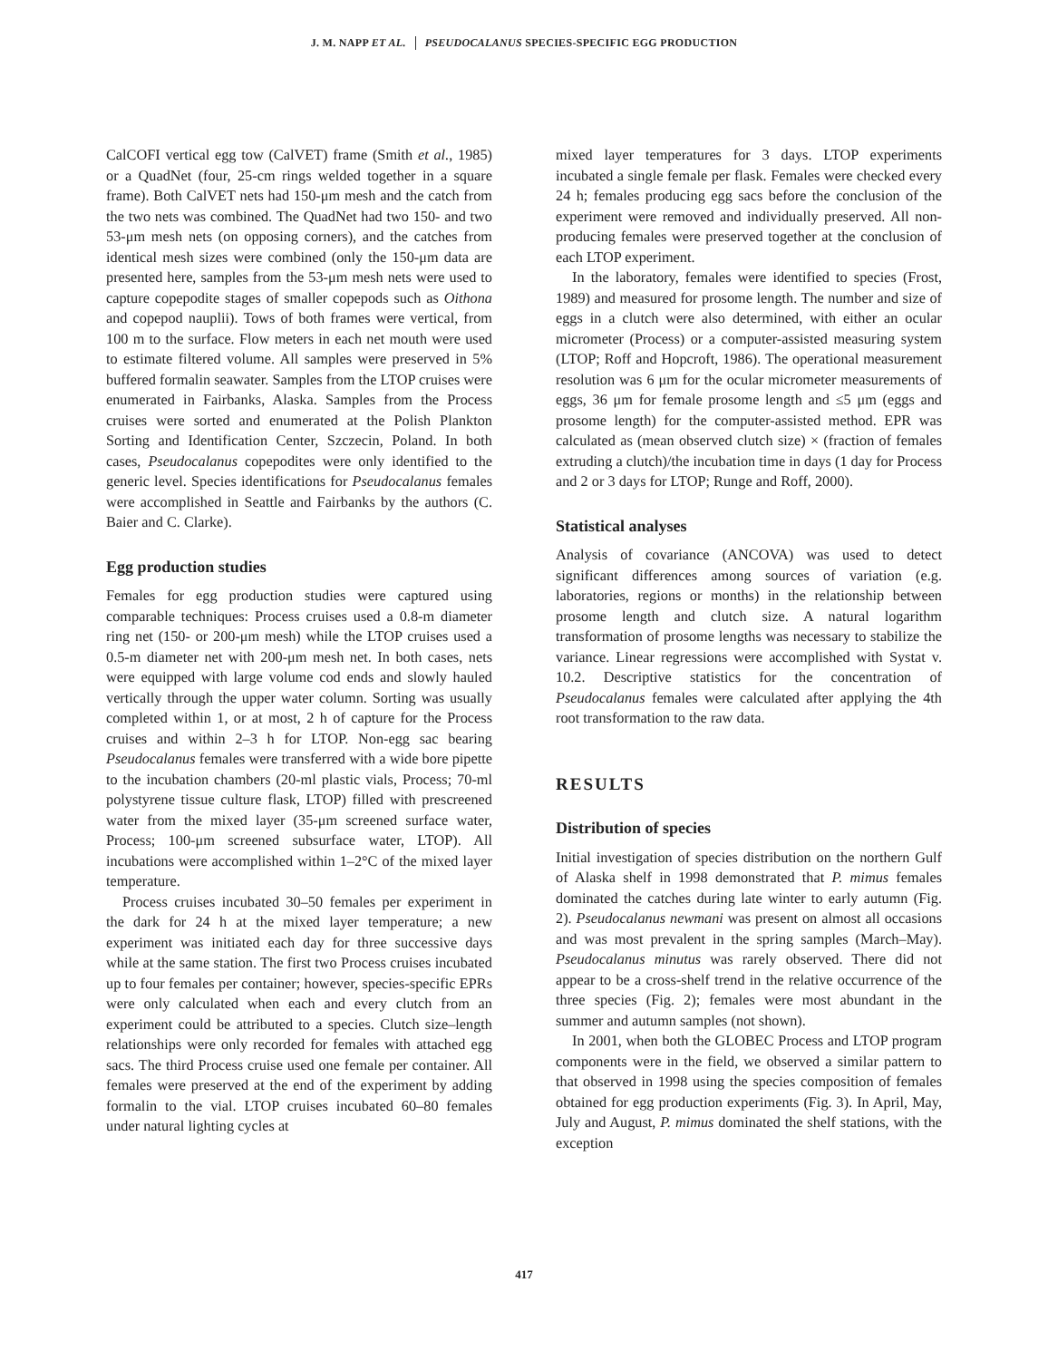J. M. NAPP ET AL. PSEUDOCALANUS SPECIES-SPECIFIC EGG PRODUCTION
CalCOFI vertical egg tow (CalVET) frame (Smith et al., 1985) or a QuadNet (four, 25-cm rings welded together in a square frame). Both CalVET nets had 150-μm mesh and the catch from the two nets was combined. The QuadNet had two 150- and two 53-μm mesh nets (on opposing corners), and the catches from identical mesh sizes were combined (only the 150-μm data are presented here, samples from the 53-μm mesh nets were used to capture copepodite stages of smaller copepods such as Oithona and copepod nauplii). Tows of both frames were vertical, from 100 m to the surface. Flow meters in each net mouth were used to estimate filtered volume. All samples were preserved in 5% buffered formalin seawater. Samples from the LTOP cruises were enumerated in Fairbanks, Alaska. Samples from the Process cruises were sorted and enumerated at the Polish Plankton Sorting and Identification Center, Szczecin, Poland. In both cases, Pseudocalanus copepodites were only identified to the generic level. Species identifications for Pseudocalanus females were accomplished in Seattle and Fairbanks by the authors (C. Baier and C. Clarke).
Egg production studies
Females for egg production studies were captured using comparable techniques: Process cruises used a 0.8-m diameter ring net (150- or 200-μm mesh) while the LTOP cruises used a 0.5-m diameter net with 200-μm mesh net. In both cases, nets were equipped with large volume cod ends and slowly hauled vertically through the upper water column. Sorting was usually completed within 1, or at most, 2 h of capture for the Process cruises and within 2–3 h for LTOP. Non-egg sac bearing Pseudocalanus females were transferred with a wide bore pipette to the incubation chambers (20-ml plastic vials, Process; 70-ml polystyrene tissue culture flask, LTOP) filled with prescreened water from the mixed layer (35-μm screened surface water, Process; 100-μm screened subsurface water, LTOP). All incubations were accomplished within 1–2°C of the mixed layer temperature.
Process cruises incubated 30–50 females per experiment in the dark for 24 h at the mixed layer temperature; a new experiment was initiated each day for three successive days while at the same station. The first two Process cruises incubated up to four females per container; however, species-specific EPRs were only calculated when each and every clutch from an experiment could be attributed to a species. Clutch size–length relationships were only recorded for females with attached egg sacs. The third Process cruise used one female per container. All females were preserved at the end of the experiment by adding formalin to the vial. LTOP cruises incubated 60–80 females under natural lighting cycles at
mixed layer temperatures for 3 days. LTOP experiments incubated a single female per flask. Females were checked every 24 h; females producing egg sacs before the conclusion of the experiment were removed and individually preserved. All non-producing females were preserved together at the conclusion of each LTOP experiment.
In the laboratory, females were identified to species (Frost, 1989) and measured for prosome length. The number and size of eggs in a clutch were also determined, with either an ocular micrometer (Process) or a computer-assisted measuring system (LTOP; Roff and Hopcroft, 1986). The operational measurement resolution was 6 μm for the ocular micrometer measurements of eggs, 36 μm for female prosome length and ≤5 μm (eggs and prosome length) for the computer-assisted method. EPR was calculated as (mean observed clutch size) × (fraction of females extruding a clutch)/the incubation time in days (1 day for Process and 2 or 3 days for LTOP; Runge and Roff, 2000).
Statistical analyses
Analysis of covariance (ANCOVA) was used to detect significant differences among sources of variation (e.g. laboratories, regions or months) in the relationship between prosome length and clutch size. A natural logarithm transformation of prosome lengths was necessary to stabilize the variance. Linear regressions were accomplished with Systat v. 10.2. Descriptive statistics for the concentration of Pseudocalanus females were calculated after applying the 4th root transformation to the raw data.
RESULTS
Distribution of species
Initial investigation of species distribution on the northern Gulf of Alaska shelf in 1998 demonstrated that P. mimus females dominated the catches during late winter to early autumn (Fig. 2). Pseudocalanus newmani was present on almost all occasions and was most prevalent in the spring samples (March–May). Pseudocalanus minutus was rarely observed. There did not appear to be a cross-shelf trend in the relative occurrence of the three species (Fig. 2); females were most abundant in the summer and autumn samples (not shown).
In 2001, when both the GLOBEC Process and LTOP program components were in the field, we observed a similar pattern to that observed in 1998 using the species composition of females obtained for egg production experiments (Fig. 3). In April, May, July and August, P. mimus dominated the shelf stations, with the exception
417